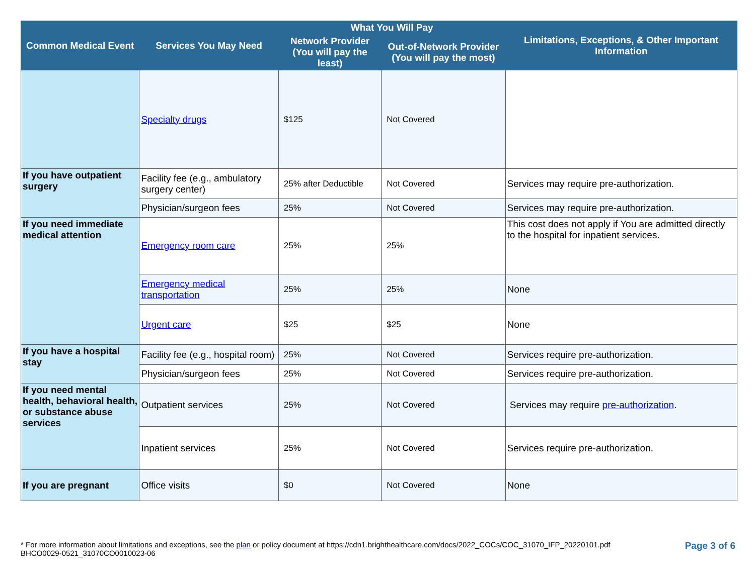| Common Medical Event | Services You May Need | What You Will Pay | | Limitations, Exceptions, & Other Important Information |
| --- | --- | --- | --- | --- |
| | | Network Provider (You will pay the least) | Out-of-Network Provider (You will pay the most) | |
| | Specialty drugs | $125 | Not Covered | |
| If you have outpatient surgery | Facility fee (e.g., ambulatory surgery center) | 25% after Deductible | Not Covered | Services may require pre-authorization. |
| | Physician/surgeon fees | 25% | Not Covered | Services may require pre-authorization. |
| If you need immediate medical attention | Emergency room care | 25% | 25% | This cost does not apply if You are admitted directly to the hospital for inpatient services. |
| | Emergency medical transportation | 25% | 25% | None |
| | Urgent care | $25 | $25 | None |
| If you have a hospital stay | Facility fee (e.g., hospital room) | 25% | Not Covered | Services require pre-authorization. |
| | Physician/surgeon fees | 25% | Not Covered | Services require pre-authorization. |
| If you need mental health, behavioral health, or substance abuse services | Outpatient services | 25% | Not Covered | Services may require pre-authorization . |
| | Inpatient services | 25% | Not Covered | Services require pre-authorization. |
| If you are pregnant | Office visits | $0 | Not Covered | None |
Page 3 of 6 * For more information about limitations and exceptions, see the plan or policy document at https://cdn1.brighthealthcare.com/docs/2022_COCs/COC_31070_IFP_20220101.pdf
BHCO0029-0521_31070CO0010023-06